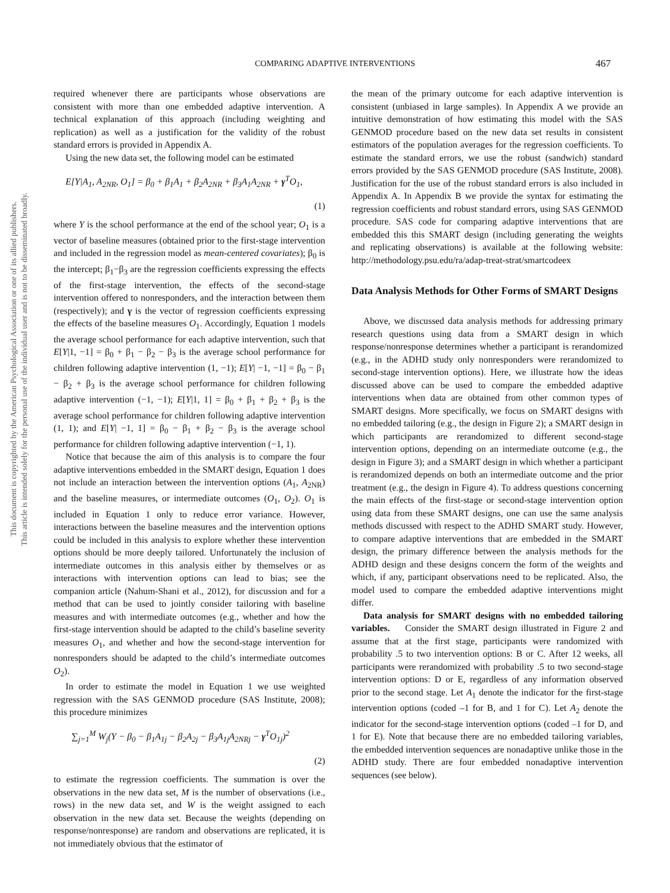This document is copyrighted by the American Psychological Association or one of its allied publishers.
This article is intended solely for the personal use of the individual user and is not to be disseminated broadly.
COMPARING ADAPTIVE INTERVENTIONS 467
required whenever there are participants whose observations are consistent with more than one embedded adaptive intervention. A technical explanation of this approach (including weighting and replication) as well as a justification for the validity of the robust standard errors is provided in Appendix A.
Using the new data set, the following model can be estimated
E[Y|A<sub>1</sub>, A<sub>2NR</sub>, O<sub>1</sub>] = β<sub>0</sub> + β<sub>1</sub>A<sub>1</sub> + β<sub>2</sub>A<sub>2NR</sub> + β<sub>3</sub>A<sub>1</sub>A<sub>2NR</sub> + γ<sup>T</sup>O<sub>1</sub>,
(1)
where Y is the school performance at the end of the school year; O<sub>1</sub> is a vector of baseline measures (obtained prior to the first-stage intervention and included in the regression model as mean-centered covariates); β<sub>0</sub> is the intercept; β<sub>1</sub>−β<sub>3</sub> are the regression coefficients expressing the effects of the first-stage intervention, the effects of the second-stage intervention offered to nonresponders, and the interaction between them (respectively); and γ is the vector of regression coefficients expressing the effects of the baseline measures O<sub>1</sub>. Accordingly, Equation 1 models the average school performance for each adaptive intervention, such that E[Y|1, −1] = β<sub>0</sub> + β<sub>1</sub> − β<sub>2</sub> − β<sub>3</sub> is the average school performance for children following adaptive intervention (1, −1); E[Y| −1, −1] = β<sub>0</sub> − β<sub>1</sub> − β<sub>2</sub> + β<sub>3</sub> is the average school performance for children following adaptive intervention (−1, −1); E[Y|1, 1] = β<sub>0</sub> + β<sub>1</sub> + β<sub>2</sub> + β<sub>3</sub> is the average school performance for children following adaptive intervention (1, 1); and E[Y| −1, 1] = β<sub>0</sub> − β<sub>1</sub> + β<sub>2</sub> − β<sub>3</sub> is the average school performance for children following adaptive intervention (−1, 1).
Notice that because the aim of this analysis is to compare the four adaptive interventions embedded in the SMART design, Equation 1 does not include an interaction between the intervention options (A<sub>1</sub>, A<sub>2NR</sub>) and the baseline measures, or intermediate outcomes (O<sub>1</sub>, O<sub>2</sub>). O<sub>1</sub> is included in Equation 1 only to reduce error variance. However, interactions between the baseline measures and the intervention options could be included in this analysis to explore whether these intervention options should be more deeply tailored. Unfortunately the inclusion of intermediate outcomes in this analysis either by themselves or as interactions with intervention options can lead to bias; see the companion article (Nahum-Shani et al., 2012), for discussion and for a method that can be used to jointly consider tailoring with baseline measures and with intermediate outcomes (e.g., whether and how the first-stage intervention should be adapted to the child’s baseline severity measures O<sub>1</sub>, and whether and how the second-stage intervention for nonresponders should be adapted to the child’s intermediate outcomes O<sub>2</sub>).
In order to estimate the model in Equation 1 we use weighted regression with the SAS GENMOD procedure (SAS Institute, 2008); this procedure minimizes
∑<sub>j=1</sub><sup>M</sup> W<sub>j</sub>(Y − β<sub>0</sub> − β<sub>1</sub>A<sub>1j</sub> − β<sub>2</sub>A<sub>2j</sub> − β<sub>3</sub>A<sub>1j</sub>A<sub>2NRj</sub> − γ<sup>T</sup>O<sub>1j</sub>)<sup>2</sup>
(2)
to estimate the regression coefficients. The summation is over the observations in the new data set, M is the number of observations (i.e., rows) in the new data set, and W is the weight assigned to each observation in the new data set. Because the weights (depending on response/nonresponse) are random and observations are replicated, it is not immediately obvious that the estimator of
the mean of the primary outcome for each adaptive intervention is consistent (unbiased in large samples). In Appendix A we provide an intuitive demonstration of how estimating this model with the SAS GENMOD procedure based on the new data set results in consistent estimators of the population averages for the regression coefficients. To estimate the standard errors, we use the robust (sandwich) standard errors provided by the SAS GENMOD procedure (SAS Institute, 2008). Justification for the use of the robust standard errors is also included in Appendix A. In Appendix B we provide the syntax for estimating the regression coefficients and robust standard errors, using SAS GENMOD procedure. SAS code for comparing adaptive interventions that are embedded this this SMART design (including generating the weights and replicating observations) is available at the following website: http://methodology.psu.edu/ra/adap-treat-strat/smartcodeex
Data Analysis Methods for Other Forms of SMART Designs
Above, we discussed data analysis methods for addressing primary research questions using data from a SMART design in which response/nonresponse determines whether a participant is rerandomized (e.g., in the ADHD study only nonresponders were rerandomized to second-stage intervention options). Here, we illustrate how the ideas discussed above can be used to compare the embedded adaptive interventions when data are obtained from other common types of SMART designs. More specifically, we focus on SMART designs with no embedded tailoring (e.g., the design in Figure 2); a SMART design in which participants are rerandomized to different second-stage intervention options, depending on an intermediate outcome (e.g., the design in Figure 3); and a SMART design in which whether a participant is rerandomized depends on both an intermediate outcome and the prior treatment (e.g., the design in Figure 4). To address questions concerning the main effects of the first-stage or second-stage intervention option using data from these SMART designs, one can use the same analysis methods discussed with respect to the ADHD SMART study. However, to compare adaptive interventions that are embedded in the SMART design, the primary difference between the analysis methods for the ADHD design and these designs concern the form of the weights and which, if any, participant observations need to be replicated. Also, the model used to compare the embedded adaptive interventions might differ.
Data analysis for SMART designs with no embedded tailoring variables. Consider the SMART design illustrated in Figure 2 and assume that at the first stage, participants were randomized with probability .5 to two intervention options: B or C. After 12 weeks, all participants were rerandomized with probability .5 to two second-stage intervention options: D or E, regardless of any information observed prior to the second stage. Let A<sub>1</sub> denote the indicator for the first-stage intervention options (coded –1 for B, and 1 for C). Let A<sub>2</sub> denote the indicator for the second-stage intervention options (coded –1 for D, and 1 for E). Note that because there are no embedded tailoring variables, the embedded intervention sequences are nonadaptive unlike those in the ADHD study. There are four embedded nonadaptive intervention sequences (see below).